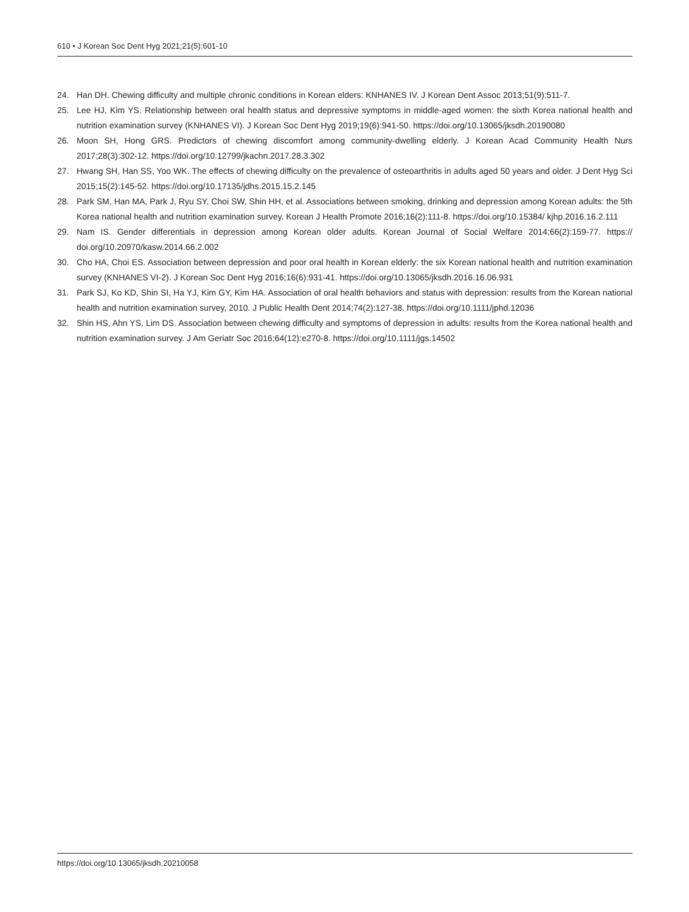610 • J Korean Soc Dent Hyg 2021;21(5):601-10
24. Han DH. Chewing difficulty and multiple chronic conditions in Korean elders: KNHANES IV. J Korean Dent Assoc 2013;51(9):511-7.
25. Lee HJ, Kim YS. Relationship between oral health status and depressive symptoms in middle-aged women: the sixth Korea national health and nutrition examination survey (KNHANES VI). J Korean Soc Dent Hyg 2019;19(6):941-50. https://doi.org/10.13065/jksdh.20190080
26. Moon SH, Hong GRS. Predictors of chewing discomfort among community-dwelling elderly. J Korean Acad Community Health Nurs 2017;28(3):302-12. https://doi.org/10.12799/jkachn.2017.28.3.302
27. Hwang SH, Han SS, Yoo WK. The effects of chewing difficulty on the prevalence of osteoarthritis in adults aged 50 years and older. J Dent Hyg Sci 2015;15(2):145-52. https://doi.org/10.17135/jdhs.2015.15.2.145
28. Park SM, Han MA, Park J, Ryu SY, Choi SW, Shin HH, et al. Associations between smoking, drinking and depression among Korean adults: the 5th Korea national health and nutrition examination survey. Korean J Health Promote 2016;16(2):111-8. https://doi.org/10.15384/ kjhp.2016.16.2.111
29. Nam IS. Gender differentials in depression among Korean older adults. Korean Journal of Social Welfare 2014;66(2):159-77. https:// doi.org/10.20970/kasw.2014.66.2.002
30. Cho HA, Choi ES. Association between depression and poor oral health in Korean elderly: the six Korean national health and nutrition examination survey (KNHANES VI-2). J Korean Soc Dent Hyg 2016;16(6):931-41. https://doi.org/10.13065/jksdh.2016.16.06.931
31. Park SJ, Ko KD, Shin SI, Ha YJ, Kim GY, Kim HA. Association of oral health behaviors and status with depression: results from the Korean national health and nutrition examination survey, 2010. J Public Health Dent 2014;74(2):127-38. https://doi.org/10.1111/jphd.12036
32. Shin HS, Ahn YS, Lim DS. Association between chewing difficulty and symptoms of depression in adults: results from the Korea national health and nutrition examination survey. J Am Geriatr Soc 2016;64(12):e270-8. https://doi.org/10.1111/jgs.14502
https://doi.org/10.13065/jksdh.20210058